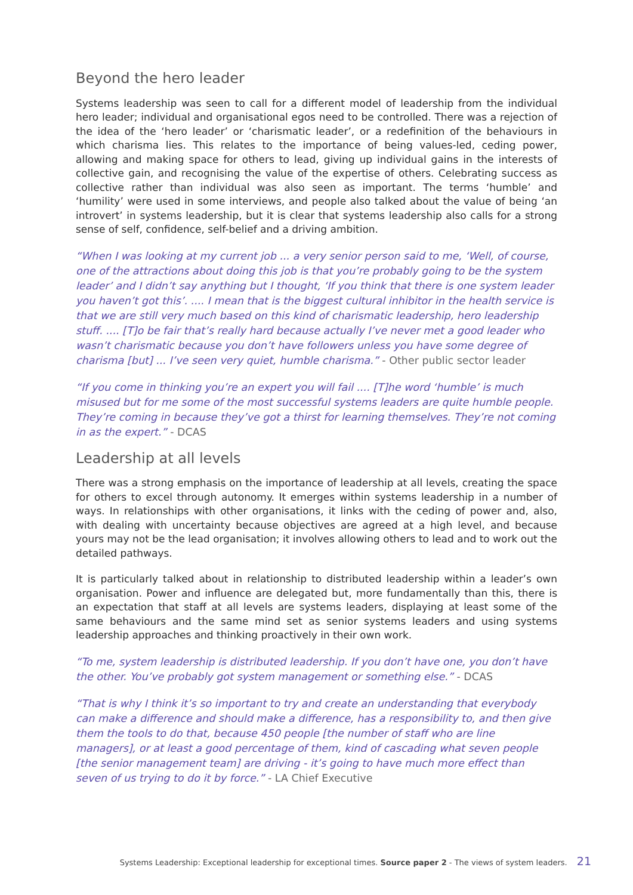Beyond the hero leader
Systems leadership was seen to call for a different model of leadership from the individual hero leader; individual and organisational egos need to be controlled. There was a rejection of the idea of the ‘hero leader’ or ‘charismatic leader’, or a redefinition of the behaviours in which charisma lies. This relates to the importance of being values-led, ceding power, allowing and making space for others to lead, giving up individual gains in the interests of collective gain, and recognising the value of the expertise of others. Celebrating success as collective rather than individual was also seen as important. The terms ‘humble’ and ‘humility’ were used in some interviews, and people also talked about the value of being ‘an introvert’ in systems leadership, but it is clear that systems leadership also calls for a strong sense of self, confidence, self-belief and a driving ambition.
“When I was looking at my current job ... a very senior person said to me, ‘Well, of course, one of the attractions about doing this job is that you’re probably going to be the system leader’ and I didn’t say anything but I thought, ‘If you think that there is one system leader you haven’t got this’. .... I mean that is the biggest cultural inhibitor in the health service is that we are still very much based on this kind of charismatic leadership, hero leadership stuff. .... [T]o be fair that’s really hard because actually I’ve never met a good leader who wasn’t charismatic because you don’t have followers unless you have some degree of charisma [but] ... I’ve seen very quiet, humble charisma.” - Other public sector leader
“If you come in thinking you’re an expert you will fail .... [T]he word ‘humble’ is much misused but for me some of the most successful systems leaders are quite humble people. They’re coming in because they’ve got a thirst for learning themselves. They’re not coming in as the expert.” - DCAS
Leadership at all levels
There was a strong emphasis on the importance of leadership at all levels, creating the space for others to excel through autonomy. It emerges within systems leadership in a number of ways. In relationships with other organisations, it links with the ceding of power and, also, with dealing with uncertainty because objectives are agreed at a high level, and because yours may not be the lead organisation; it involves allowing others to lead and to work out the detailed pathways.
It is particularly talked about in relationship to distributed leadership within a leader’s own organisation. Power and influence are delegated but, more fundamentally than this, there is an expectation that staff at all levels are systems leaders, displaying at least some of the same behaviours and the same mind set as senior systems leaders and using systems leadership approaches and thinking proactively in their own work.
“To me, system leadership is distributed leadership. If you don’t have one, you don’t have the other. You’ve probably got system management or something else.” - DCAS
“That is why I think it’s so important to try and create an understanding that everybody can make a difference and should make a difference, has a responsibility to, and then give them the tools to do that, because 450 people [the number of staff who are line managers], or at least a good percentage of them, kind of cascading what seven people [the senior management team] are driving - it’s going to have much more effect than seven of us trying to do it by force.” - LA Chief Executive
Systems Leadership: Exceptional leadership for exceptional times. Source paper 2 - The views of system leaders. 21